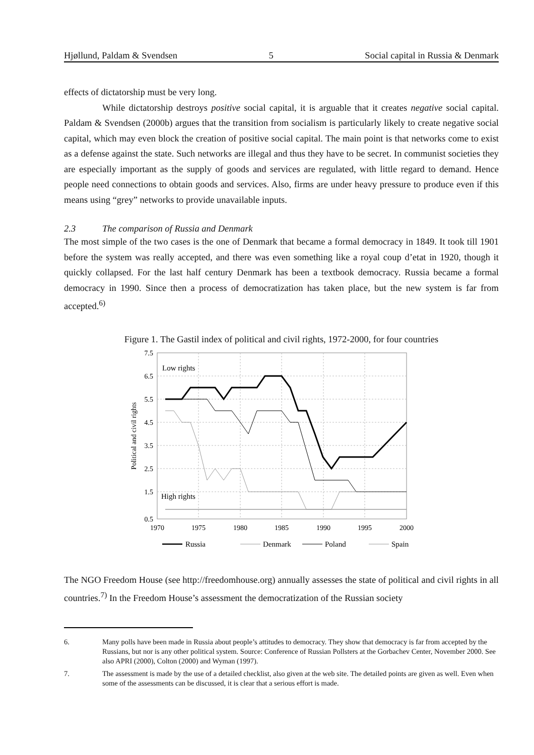Hjøllund, Paldam & Svendsen 5 Social capital in Russia & Denmark
effects of dictatorship must be very long.
While dictatorship destroys positive social capital, it is arguable that it creates negative social capital. Paldam & Svendsen (2000b) argues that the transition from socialism is particularly likely to create negative social capital, which may even block the creation of positive social capital. The main point is that networks come to exist as a defense against the state. Such networks are illegal and thus they have to be secret. In communist societies they are especially important as the supply of goods and services are regulated, with little regard to demand. Hence people need connections to obtain goods and services. Also, firms are under heavy pressure to produce even if this means using “grey” networks to provide unavailable inputs.
2.3 The comparison of Russia and Denmark
The most simple of the two cases is the one of Denmark that became a formal democracy in 1849. It took till 1901 before the system was really accepted, and there was even something like a royal coup d’etat in 1920, though it quickly collapsed. For the last half century Denmark has been a textbook democracy. Russia became a formal democracy in 1990. Since then a process of democratization has taken place, but the new system is far from accepted.<sup>6)</sup>
Figure 1. The Gastil index of political and civil rights, 1972-2000, for four countries
7.5
6.5
5.5
4.5
3.5
2.5
1.5
0.5
1970
1975
1980
1985
1990
1995
2000
Political and civil rights
Low rights
High rights
Russia
Denmark
Poland
Spain
The NGO Freedom House (see http://freedomhouse.org) annually assesses the state of political and civil rights in all countries.<sup>7)</sup> In the Freedom House’s assessment the democratization of the Russian society
6. Many polls have been made in Russia about people’s attitudes to democracy. They show that democracy is far from accepted by the Russians, but nor is any other political system. Source: Conference of Russian Pollsters at the Gorbachev Center, November 2000. See also APRI (2000), Colton (2000) and Wyman (1997).
7. The assessment is made by the use of a detailed checklist, also given at the web site. The detailed points are given as well. Even when some of the assessments can be discussed, it is clear that a serious effort is made.